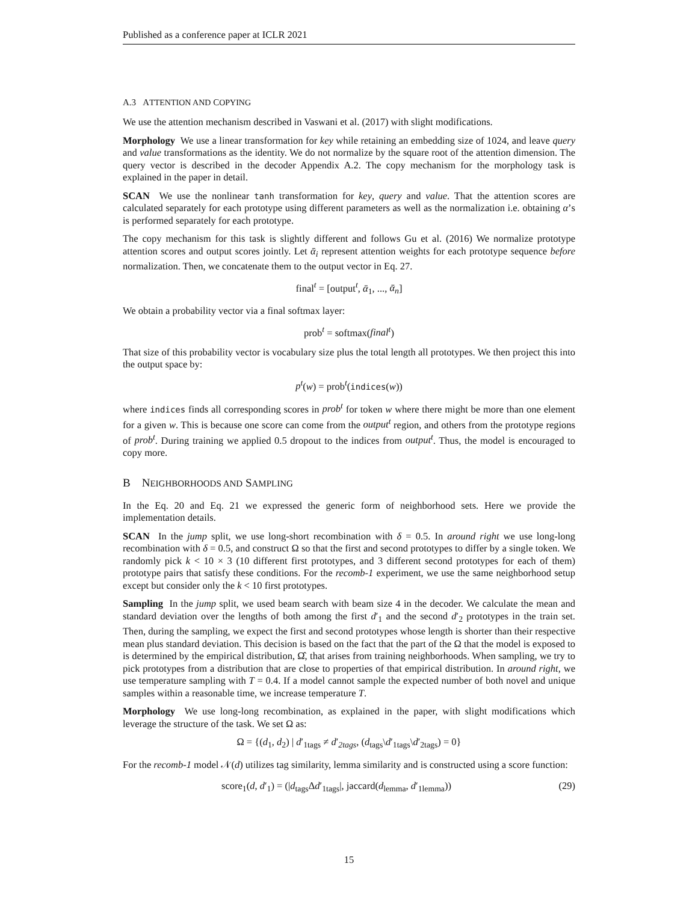Published as a conference paper at ICLR 2021
A.3 ATTENTION AND COPYING
We use the attention mechanism described in Vaswani et al. (2017) with slight modifications.
Morphology We use a linear transformation for key while retaining an embedding size of 1024, and leave query and value transformations as the identity. We do not normalize by the square root of the attention dimension. The query vector is described in the decoder Appendix A.2. The copy mechanism for the morphology task is explained in the paper in detail.
SCAN We use the nonlinear tanh transformation for key, query and value. That the attention scores are calculated separately for each prototype using different parameters as well as the normalization i.e. obtaining α’s is performed separately for each prototype.
The copy mechanism for this task is slightly different and follows Gu et al. (2016) We normalize prototype attention scores and output scores jointly. Let ᾱ<sub>i</sub> represent attention weights for each prototype sequence before normalization. Then, we concatenate them to the output vector in Eq. 27.
final<sup>t</sup> = [output<sup>t</sup>, ᾱ<sub>1</sub>, ..., ᾱ<sub>n</sub>]
We obtain a probability vector via a final softmax layer:
prob<sup>t</sup> = softmax(final<sup>t</sup>)
That size of this probability vector is vocabulary size plus the total length all prototypes. We then project this into the output space by:
p<sup>t</sup>(w) = prob<sup>t</sup>(indices(w))
where indices finds all corresponding scores in prob<sup>t</sup> for token w where there might be more than one element for a given w. This is because one score can come from the output<sup>t</sup> region, and others from the prototype regions of prob<sup>t</sup>. During training we applied 0.5 dropout to the indices from output<sup>t</sup>. Thus, the model is encouraged to copy more.
B NEIGHBORHOODS AND SAMPLING
In the Eq. 20 and Eq. 21 we expressed the generic form of neighborhood sets. Here we provide the implementation details.
SCAN In the jump split, we use long-short recombination with δ = 0.5. In around right we use long-long recombination with δ = 0.5, and construct Ω so that the first and second prototypes to differ by a single token. We randomly pick k < 10 × 3 (10 different first prototypes, and 3 different second prototypes for each of them) prototype pairs that satisfy these conditions. For the recomb-1 experiment, we use the same neighborhood setup except but consider only the k < 10 first prototypes.
Sampling In the jump split, we used beam search with beam size 4 in the decoder. We calculate the mean and standard deviation over the lengths of both among the first d′<sub>1</sub> and the second d′<sub>2</sub> prototypes in the train set. Then, during the sampling, we expect the first and second prototypes whose length is shorter than their respective mean plus standard deviation. This decision is based on the fact that the part of the Ω that the model is exposed to is determined by the empirical distribution, Ω̂, that arises from training neighborhoods. When sampling, we try to pick prototypes from a distribution that are close to properties of that empirical distribution. In around right, we use temperature sampling with T = 0.4. If a model cannot sample the expected number of both novel and unique samples within a reasonable time, we increase temperature T.
Morphology We use long-long recombination, as explained in the paper, with slight modifications which leverage the structure of the task. We set Ω as:
Ω = {(d<sub>1</sub>, d<sub>2</sub>) | d′<sub>1tags</sub> ≠ d′<sub>2tags</sub>, (d<sub>tags</sub>\d′<sub>1tags</sub>\d′<sub>2tags</sub>) = 0}
For the recomb-1 model 𝒩(d) utilizes tag similarity, lemma similarity and is constructed using a score function:
score<sub>1</sub>(d, d′<sub>1</sub>) = (|d<sub>tags</sub>Δd′<sub>1tags</sub>|, jaccard(d<sub>lemma</sub>, d′<sub>1lemma</sub>)) (29)
15